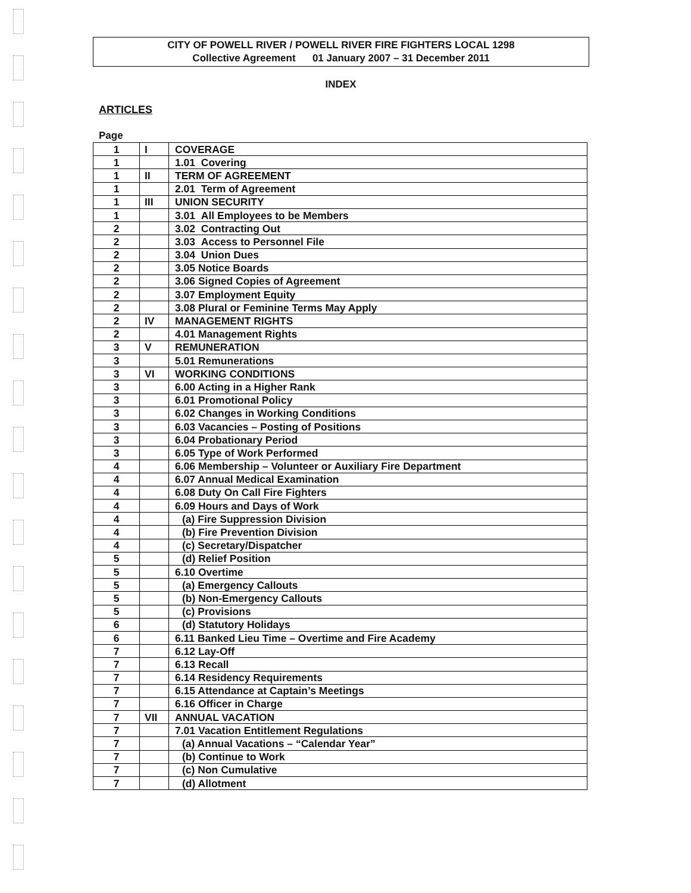CITY OF POWELL RIVER / POWELL RIVER FIRE FIGHTERS LOCAL 1298
Collective Agreement 01 January 2007 – 31 December 2011
INDEX
ARTICLES
Page
| 1 | I | COVERAGE |
| 1 | | 1.01 Covering |
| 1 | II | TERM OF AGREEMENT |
| 1 | | 2.01 Term of Agreement |
| 1 | III | UNION SECURITY |
| 1 | | 3.01 All Employees to be Members |
| 2 | | 3.02 Contracting Out |
| 2 | | 3.03 Access to Personnel File |
| 2 | | 3.04 Union Dues |
| 2 | | 3.05 Notice Boards |
| 2 | | 3.06 Signed Copies of Agreement |
| 2 | | 3.07 Employment Equity |
| 2 | | 3.08 Plural or Feminine Terms May Apply |
| 2 | IV | MANAGEMENT RIGHTS |
| 2 | | 4.01 Management Rights |
| 3 | V | REMUNERATION |
| 3 | | 5.01 Remunerations |
| 3 | VI | WORKING CONDITIONS |
| 3 | | 6.00 Acting in a Higher Rank |
| 3 | | 6.01 Promotional Policy |
| 3 | | 6.02 Changes in Working Conditions |
| 3 | | 6.03 Vacancies – Posting of Positions |
| 3 | | 6.04 Probationary Period |
| 3 | | 6.05 Type of Work Performed |
| 4 | | 6.06 Membership – Volunteer or Auxiliary Fire Department |
| 4 | | 6.07 Annual Medical Examination |
| 4 | | 6.08 Duty On Call Fire Fighters |
| 4 | | 6.09 Hours and Days of Work |
| 4 | | (a) Fire Suppression Division |
| 4 | | (b) Fire Prevention Division |
| 4 | | (c) Secretary/Dispatcher |
| 5 | | (d) Relief Position |
| 5 | | 6.10 Overtime |
| 5 | | (a) Emergency Callouts |
| 5 | | (b) Non-Emergency Callouts |
| 5 | | (c) Provisions |
| 6 | | (d) Statutory Holidays |
| 6 | | 6.11 Banked Lieu Time – Overtime and Fire Academy |
| 7 | | 6.12 Lay-Off |
| 7 | | 6.13 Recall |
| 7 | | 6.14 Residency Requirements |
| 7 | | 6.15 Attendance at Captain’s Meetings |
| 7 | | 6.16 Officer in Charge |
| 7 | VII | ANNUAL VACATION |
| 7 | | 7.01 Vacation Entitlement Regulations |
| 7 | | (a) Annual Vacations – “Calendar Year” |
| 7 | | (b) Continue to Work |
| 7 | | (c) Non Cumulative |
| 7 | | (d) Allotment |